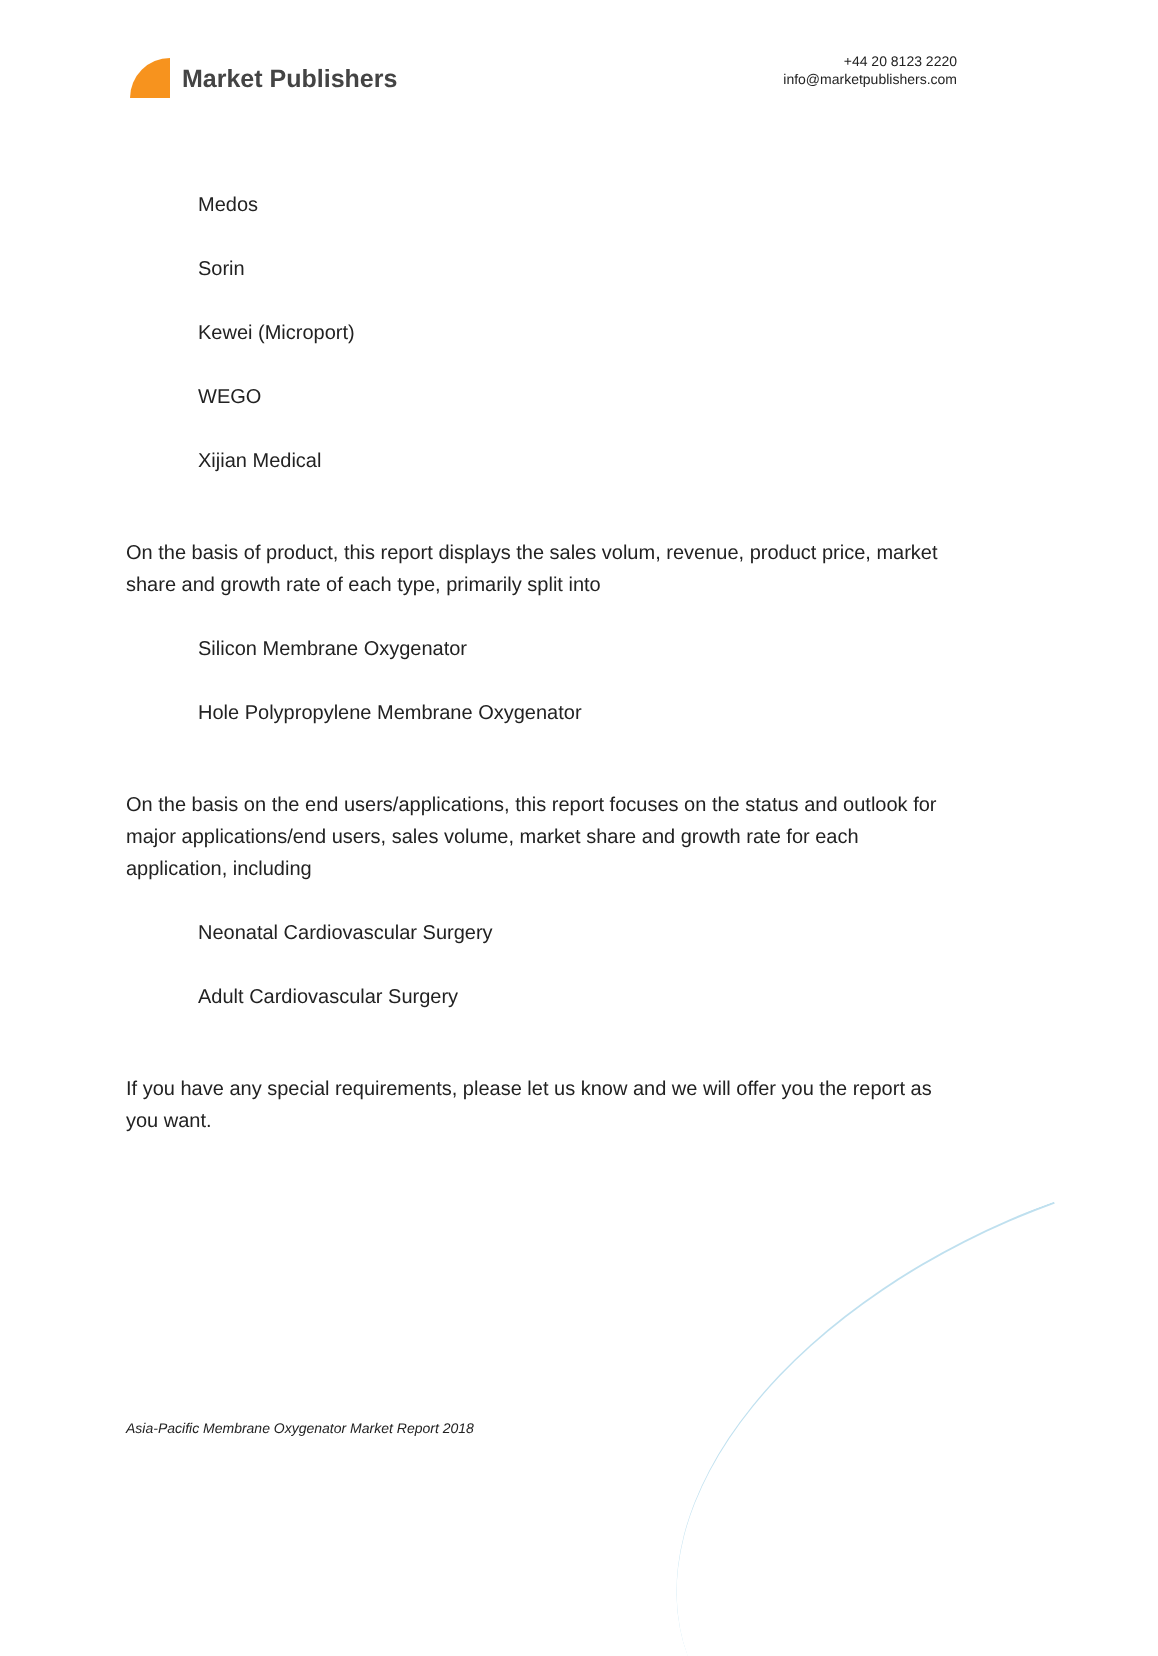Market Publishers
+44 20 8123 2220
info@marketpublishers.com
Medos
Sorin
Kewei (Microport)
WEGO
Xijian Medical
On the basis of product, this report displays the sales volum, revenue, product price, market share and growth rate of each type, primarily split into
Silicon Membrane Oxygenator
Hole Polypropylene Membrane Oxygenator
On the basis on the end users/applications, this report focuses on the status and outlook for major applications/end users, sales volume, market share and growth rate for each application, including
Neonatal Cardiovascular Surgery
Adult Cardiovascular Surgery
If you have any special requirements, please let us know and we will offer you the report as you want.
Asia-Pacific Membrane Oxygenator Market Report 2018